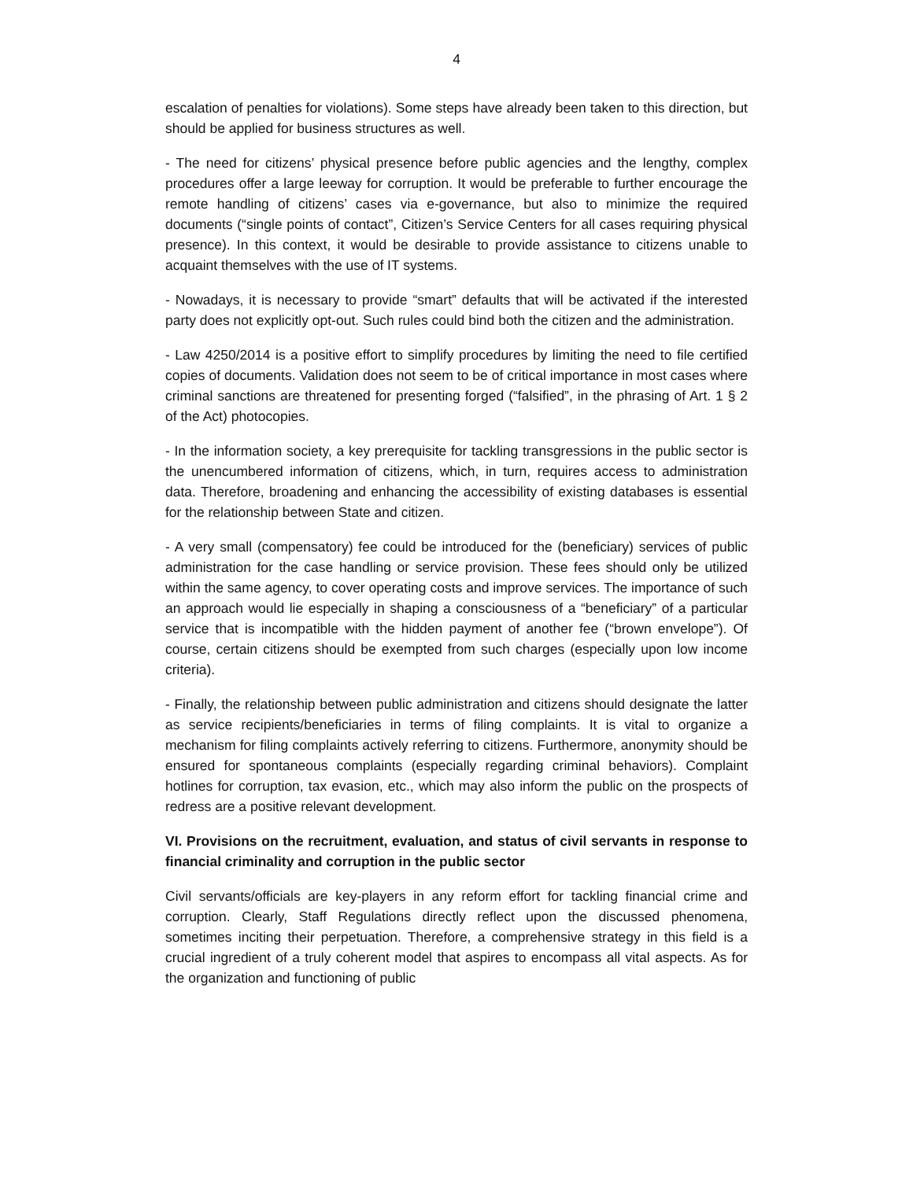4
escalation of penalties for violations). Some steps have already been taken to this direction, but should be applied for business structures as well.
- The need for citizens’ physical presence before public agencies and the lengthy, complex procedures offer a large leeway for corruption. It would be preferable to further encourage the remote handling of citizens’ cases via e-governance, but also to minimize the required documents (“single points of contact”, Citizen’s Service Centers for all cases requiring physical presence). In this context, it would be desirable to provide assistance to citizens unable to acquaint themselves with the use of IT systems.
- Nowadays, it is necessary to provide “smart” defaults that will be activated if the interested party does not explicitly opt-out. Such rules could bind both the citizen and the administration.
- Law 4250/2014 is a positive effort to simplify procedures by limiting the need to file certified copies of documents. Validation does not seem to be of critical importance in most cases where criminal sanctions are threatened for presenting forged (“falsified”, in the phrasing of Art. 1 § 2 of the Act) photocopies.
- In the information society, a key prerequisite for tackling transgressions in the public sector is the unencumbered information of citizens, which, in turn, requires access to administration data. Therefore, broadening and enhancing the accessibility of existing databases is essential for the relationship between State and citizen.
- A very small (compensatory) fee could be introduced for the (beneficiary) services of public administration for the case handling or service provision. These fees should only be utilized within the same agency, to cover operating costs and improve services. The importance of such an approach would lie especially in shaping a consciousness of a “beneficiary” of a particular service that is incompatible with the hidden payment of another fee (“brown envelope”). Of course, certain citizens should be exempted from such charges (especially upon low income criteria).
- Finally, the relationship between public administration and citizens should designate the latter as service recipients/beneficiaries in terms of filing complaints. It is vital to organize a mechanism for filing complaints actively referring to citizens. Furthermore, anonymity should be ensured for spontaneous complaints (especially regarding criminal behaviors). Complaint hotlines for corruption, tax evasion, etc., which may also inform the public on the prospects of redress are a positive relevant development.
VI. Provisions on the recruitment, evaluation, and status of civil servants in response to financial criminality and corruption in the public sector
Civil servants/officials are key-players in any reform effort for tackling financial crime and corruption. Clearly, Staff Regulations directly reflect upon the discussed phenomena, sometimes inciting their perpetuation. Therefore, a comprehensive strategy in this field is a crucial ingredient of a truly coherent model that aspires to encompass all vital aspects. As for the organization and functioning of public